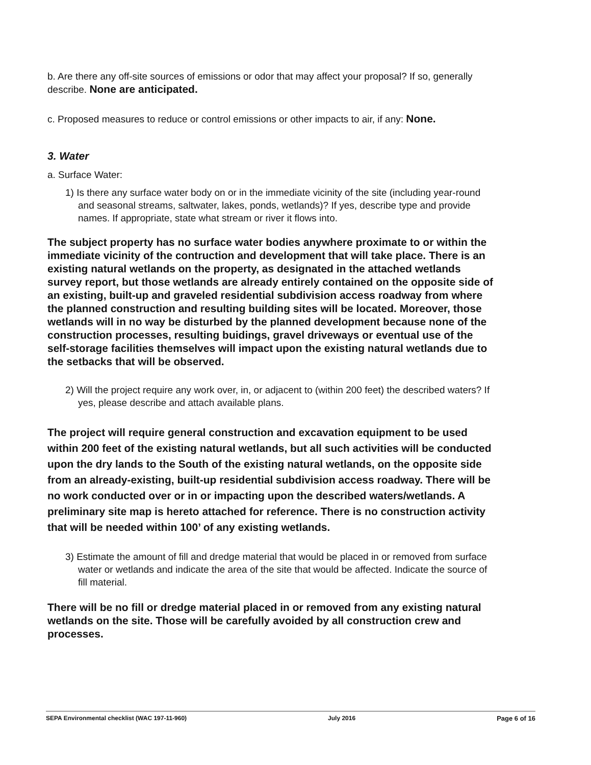b. Are there any off-site sources of emissions or odor that may affect your proposal? If so, generally describe. None are anticipated.
c. Proposed measures to reduce or control emissions or other impacts to air, if any: None.
3. Water
a. Surface Water:
1) Is there any surface water body on or in the immediate vicinity of the site (including year-round and seasonal streams, saltwater, lakes, ponds, wetlands)? If yes, describe type and provide names. If appropriate, state what stream or river it flows into.
The subject property has no surface water bodies anywhere proximate to or within the immediate vicinity of the contruction and development that will take place. There is an existing natural wetlands on the property, as designated in the attached wetlands survey report, but those wetlands are already entirely contained on the opposite side of an existing, built-up and graveled residential subdivision access roadway from where the planned construction and resulting building sites will be located. Moreover, those wetlands will in no way be disturbed by the planned development because none of the construction processes, resulting buidings, gravel driveways or eventual use of the self-storage facilities themselves will impact upon the existing natural wetlands due to the setbacks that will be observed.
2) Will the project require any work over, in, or adjacent to (within 200 feet) the described waters? If yes, please describe and attach available plans.
The project will require general construction and excavation equipment to be used within 200 feet of the existing natural wetlands, but all such activities will be conducted upon the dry lands to the South of the existing natural wetlands, on the opposite side from an already-existing, built-up residential subdivision access roadway. There will be no work conducted over or in or impacting upon the described waters/wetlands. A preliminary site map is hereto attached for reference. There is no construction activity that will be needed within 100’ of any existing wetlands.
3) Estimate the amount of fill and dredge material that would be placed in or removed from surface water or wetlands and indicate the area of the site that would be affected. Indicate the source of fill material.
There will be no fill or dredge material placed in or removed from any existing natural wetlands on the site. Those will be carefully avoided by all construction crew and processes.
SEPA Environmental checklist (WAC 197-11-960) July 2016 Page 6 of 16